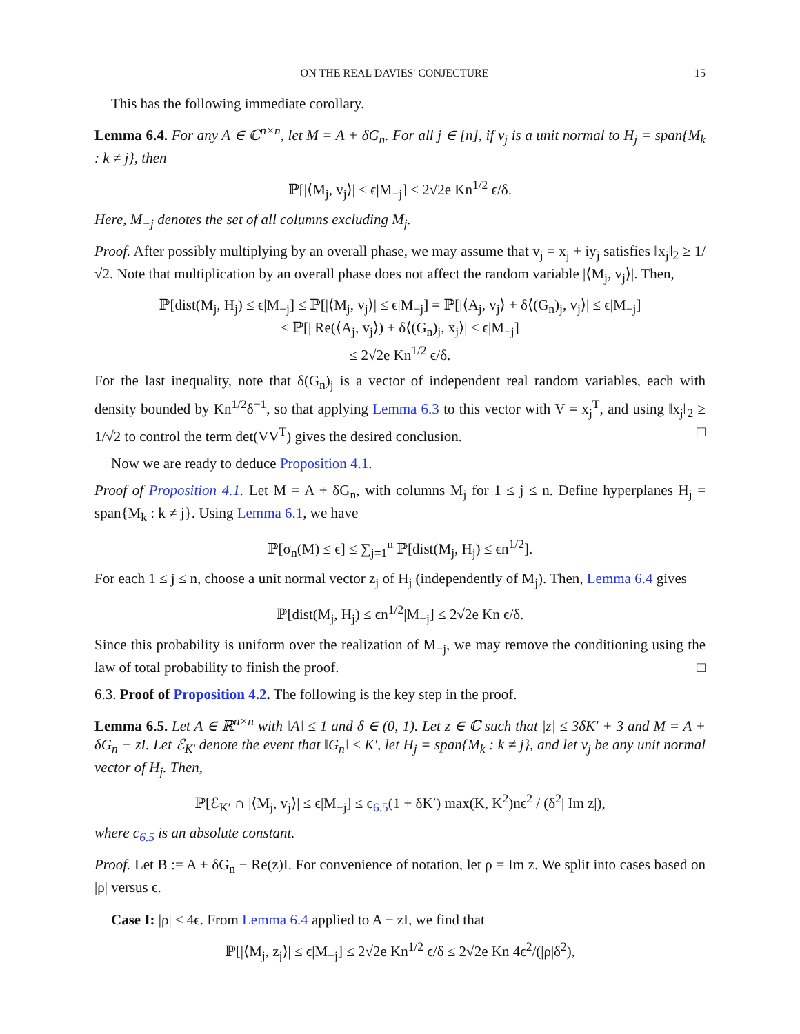ON THE REAL DAVIES' CONJECTURE 15
This has the following immediate corollary.
Lemma 6.4. For any A ∈ ℂ<sup>n×n</sup>, let M = A + δG<sub>n</sub>. For all j ∈ [n], if v<sub>j</sub> is a unit normal to H<sub>j</sub> = span{M<sub>k</sub> : k ≠ j}, then
ℙ[|⟨M<sub>j</sub>, v<sub>j</sub>⟩| ≤ ϵ|M<sub>−j</sub>] ≤ 2√2e Kn<sup>1/2</sup> ϵ/δ.
Here, M<sub>−j</sub> denotes the set of all columns excluding M<sub>j</sub>.
Proof. After possibly multiplying by an overall phase, we may assume that v<sub>j</sub> = x<sub>j</sub> + iy<sub>j</sub> satisfies ‖x<sub>j</sub>‖<sub>2</sub> ≥ 1/√2. Note that multiplication by an overall phase does not affect the random variable |⟨M<sub>j</sub>, v<sub>j</sub>⟩|. Then,
ℙ[dist(M<sub>j</sub>, H<sub>j</sub>) ≤ ϵ|M<sub>−j</sub>] ≤ ℙ[|⟨M<sub>j</sub>, v<sub>j</sub>⟩| ≤ ϵ|M<sub>−j</sub>] = ℙ[|⟨A<sub>j</sub>, v<sub>j</sub>⟩ + δ⟨(G<sub>n</sub>)<sub>j</sub>, v<sub>j</sub>⟩| ≤ ϵ|M<sub>−j</sub>]
≤ ℙ[| Re(⟨A<sub>j</sub>, v<sub>j</sub>⟩) + δ⟨(G<sub>n</sub>)<sub>j</sub>, x<sub>j</sub>⟩| ≤ ϵ|M<sub>−j</sub>]
≤ 2√2e Kn<sup>1/2</sup> ϵ/δ.
For the last inequality, note that δ(G<sub>n</sub>)<sub>j</sub> is a vector of independent real random variables, each with density bounded by Kn<sup>1/2</sup>δ<sup>−1</sup>, so that applying Lemma 6.3 to this vector with V = x<sub>j</sub><sup>T</sup>, and using ‖x<sub>j</sub>‖<sub>2</sub> ≥ 1/√2 to control the term det(VV<sup>T</sup>) gives the desired conclusion. □
Now we are ready to deduce Proposition 4.1.
Proof of Proposition 4.1. Let M = A + δG<sub>n</sub>, with columns M<sub>j</sub> for 1 ≤ j ≤ n. Define hyperplanes H<sub>j</sub> = span{M<sub>k</sub> : k ≠ j}. Using Lemma 6.1, we have
ℙ[σ<sub>n</sub>(M) ≤ ϵ] ≤ ∑<sub>j=1</sub><sup>n</sup> ℙ[dist(M<sub>j</sub>, H<sub>j</sub>) ≤ ϵn<sup>1/2</sup>].
For each 1 ≤ j ≤ n, choose a unit normal vector z<sub>j</sub> of H<sub>j</sub> (independently of M<sub>j</sub>). Then, Lemma 6.4 gives
ℙ[dist(M<sub>j</sub>, H<sub>j</sub>) ≤ ϵn<sup>1/2</sup>|M<sub>−j</sub>] ≤ 2√2e Kn ϵ/δ.
Since this probability is uniform over the realization of M<sub>−j</sub>, we may remove the conditioning using the law of total probability to finish the proof. □
6.3. Proof of Proposition 4.2. The following is the key step in the proof.
Lemma 6.5. Let A ∈ ℝ<sup>n×n</sup> with ‖A‖ ≤ 1 and δ ∈ (0, 1). Let z ∈ ℂ such that |z| ≤ 3δK′ + 3 and M = A + δG<sub>n</sub> − zI. Let ℰ<sub>K′</sub> denote the event that ‖G<sub>n</sub>‖ ≤ K′, let H<sub>j</sub> = span{M<sub>k</sub> : k ≠ j}, and let v<sub>j</sub> be any unit normal vector of H<sub>j</sub>. Then,
ℙ[ℰ<sub>K′</sub> ∩ |⟨M<sub>j</sub>, v<sub>j</sub>⟩| ≤ ϵ|M<sub>−j</sub>] ≤ c<sub>6.5</sub>(1 + δK′) max(K, K<sup>2</sup>)nϵ<sup>2</sup> / (δ<sup>2</sup>| Im z|),
where c<sub>6.5</sub> is an absolute constant.
Proof. Let B := A + δG<sub>n</sub> − Re(z)I. For convenience of notation, let ρ = Im z. We split into cases based on |ρ| versus ϵ.
Case I: |ρ| ≤ 4ϵ. From Lemma 6.4 applied to A − zI, we find that
ℙ[|⟨M<sub>j</sub>, z<sub>j</sub>⟩| ≤ ϵ|M<sub>−j</sub>] ≤ 2√2e Kn<sup>1/2</sup> ϵ/δ ≤ 2√2e Kn 4ϵ<sup>2</sup>/(|ρ|δ<sup>2</sup>),